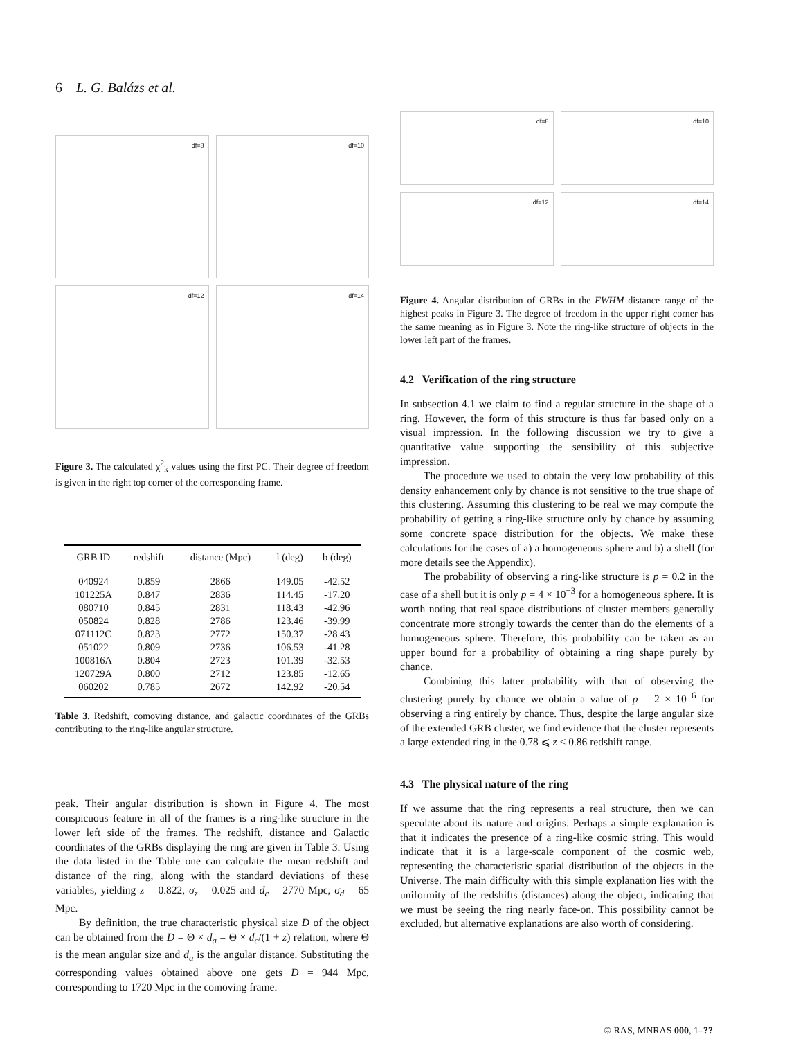6 L. G. Balázs et al.
df=8
df=10
df=12
df=14
Figure 3. The calculated χ<sup>2</sup><sub>k</sub> values using the first PC. Their degree of freedom is given in the right top corner of the corresponding frame.
| GRB ID | redshift | distance (Mpc) | l (deg) | b (deg) |
| --- | --- | --- | --- | --- |
| 040924 | 0.859 | 2866 | 149.05 | -42.52 |
| 101225A | 0.847 | 2836 | 114.45 | -17.20 |
| 080710 | 0.845 | 2831 | 118.43 | -42.96 |
| 050824 | 0.828 | 2786 | 123.46 | -39.99 |
| 071112C | 0.823 | 2772 | 150.37 | -28.43 |
| 051022 | 0.809 | 2736 | 106.53 | -41.28 |
| 100816A | 0.804 | 2723 | 101.39 | -32.53 |
| 120729A | 0.800 | 2712 | 123.85 | -12.65 |
| 060202 | 0.785 | 2672 | 142.92 | -20.54 |
Table 3. Redshift, comoving distance, and galactic coordinates of the GRBs contributing to the ring-like angular structure.
peak. Their angular distribution is shown in Figure 4. The most conspicuous feature in all of the frames is a ring-like structure in the lower left side of the frames. The redshift, distance and Galactic coordinates of the GRBs displaying the ring are given in Table 3. Using the data listed in the Table one can calculate the mean redshift and distance of the ring, along with the standard deviations of these variables, yielding z = 0.822, σ<sub>z</sub> = 0.025 and d<sub>c</sub> = 2770 Mpc, σ<sub>d</sub> = 65 Mpc.
By definition, the true characteristic physical size D of the object can be obtained from the D = Θ × d<sub>a</sub> = Θ × d<sub>c</sub>/(1 + z) relation, where Θ is the mean angular size and d<sub>a</sub> is the angular distance. Substituting the corresponding values obtained above one gets D = 944 Mpc, corresponding to 1720 Mpc in the comoving frame.
df=8
df=10
df=12
df=14
Figure 4. Angular distribution of GRBs in the FWHM distance range of the highest peaks in Figure 3. The degree of freedom in the upper right corner has the same meaning as in Figure 3. Note the ring-like structure of objects in the lower left part of the frames.
4.2 Verification of the ring structure
In subsection 4.1 we claim to find a regular structure in the shape of a ring. However, the form of this structure is thus far based only on a visual impression. In the following discussion we try to give a quantitative value supporting the sensibility of this subjective impression.
The procedure we used to obtain the very low probability of this density enhancement only by chance is not sensitive to the true shape of this clustering. Assuming this clustering to be real we may compute the probability of getting a ring-like structure only by chance by assuming some concrete space distribution for the objects. We make these calculations for the cases of a) a homogeneous sphere and b) a shell (for more details see the Appendix).
The probability of observing a ring-like structure is p = 0.2 in the case of a shell but it is only p = 4 × 10<sup>−3</sup> for a homogeneous sphere. It is worth noting that real space distributions of cluster members generally concentrate more strongly towards the center than do the elements of a homogeneous sphere. Therefore, this probability can be taken as an upper bound for a probability of obtaining a ring shape purely by chance.
Combining this latter probability with that of observing the clustering purely by chance we obtain a value of p = 2 × 10<sup>−6</sup> for observing a ring entirely by chance. Thus, despite the large angular size of the extended GRB cluster, we find evidence that the cluster represents a large extended ring in the 0.78 ⩽ z < 0.86 redshift range.
4.3 The physical nature of the ring
If we assume that the ring represents a real structure, then we can speculate about its nature and origins. Perhaps a simple explanation is that it indicates the presence of a ring-like cosmic string. This would indicate that it is a large-scale component of the cosmic web, representing the characteristic spatial distribution of the objects in the Universe. The main difficulty with this simple explanation lies with the uniformity of the redshifts (distances) along the object, indicating that we must be seeing the ring nearly face-on. This possibility cannot be excluded, but alternative explanations are also worth of considering.
© RAS, MNRAS 000, 1–??